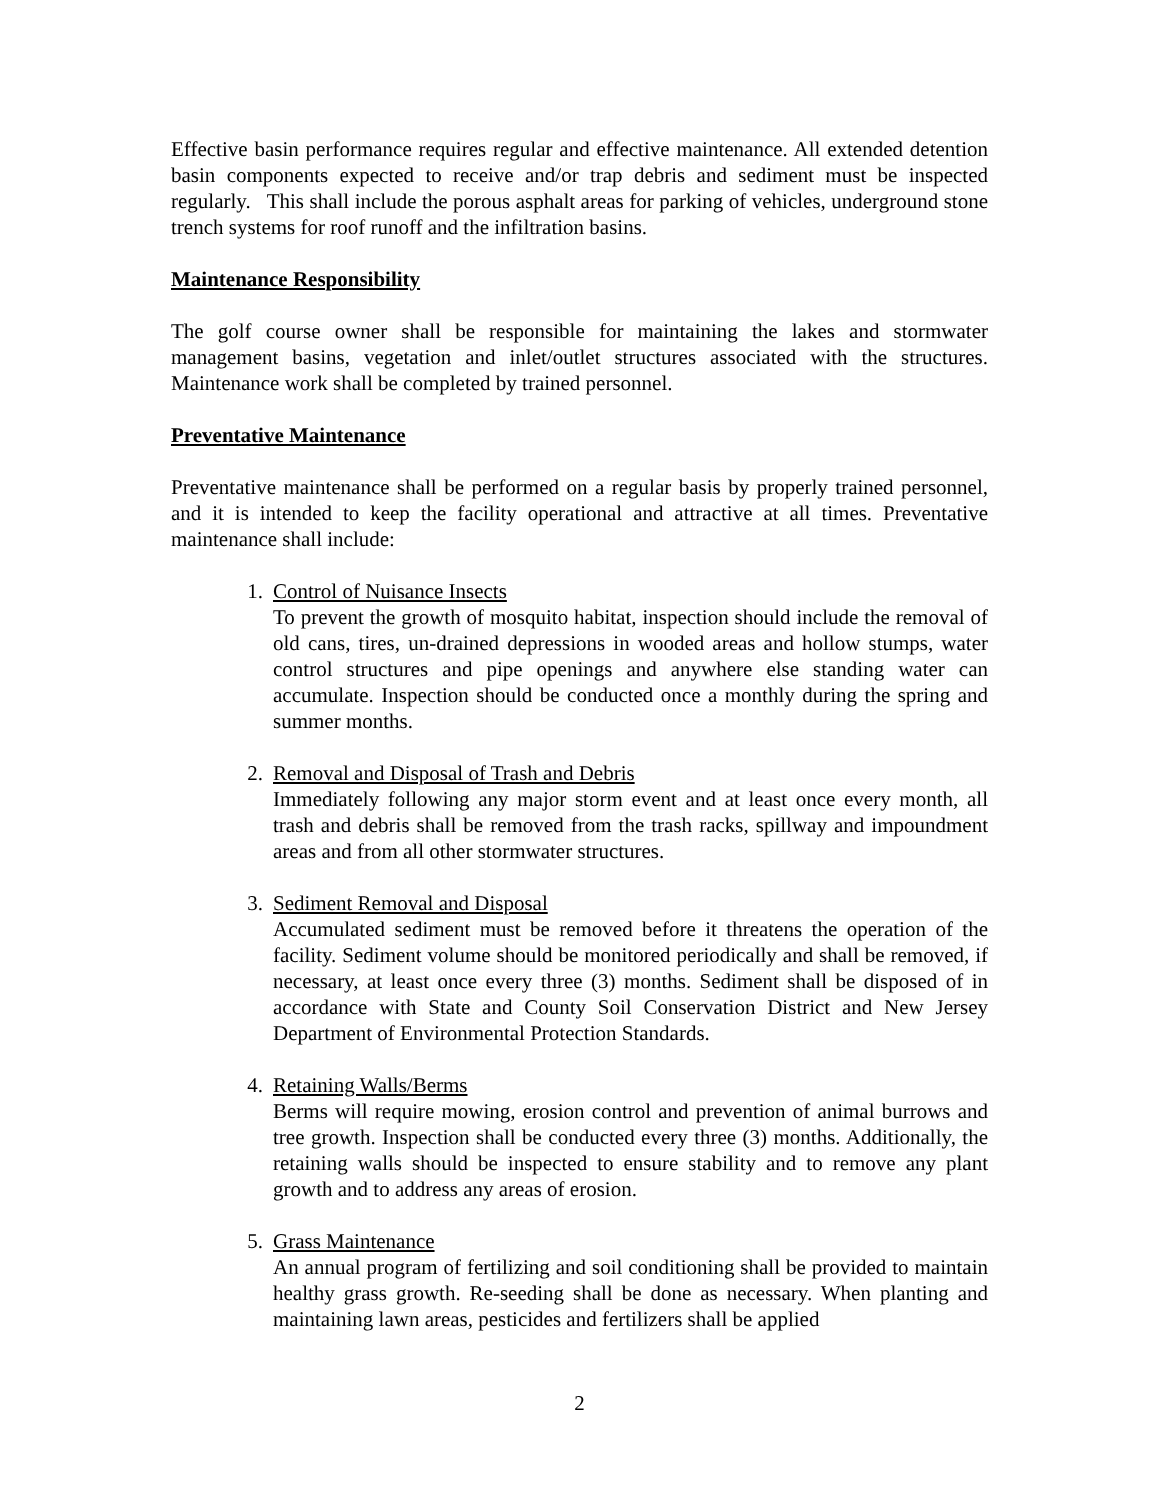Effective basin performance requires regular and effective maintenance. All extended detention basin components expected to receive and/or trap debris and sediment must be inspected regularly. This shall include the porous asphalt areas for parking of vehicles, underground stone trench systems for roof runoff and the infiltration basins.
Maintenance Responsibility
The golf course owner shall be responsible for maintaining the lakes and stormwater management basins, vegetation and inlet/outlet structures associated with the structures. Maintenance work shall be completed by trained personnel.
Preventative Maintenance
Preventative maintenance shall be performed on a regular basis by properly trained personnel, and it is intended to keep the facility operational and attractive at all times. Preventative maintenance shall include:
1. Control of Nuisance Insects
To prevent the growth of mosquito habitat, inspection should include the removal of old cans, tires, un-drained depressions in wooded areas and hollow stumps, water control structures and pipe openings and anywhere else standing water can accumulate. Inspection should be conducted once a monthly during the spring and summer months.
2. Removal and Disposal of Trash and Debris
Immediately following any major storm event and at least once every month, all trash and debris shall be removed from the trash racks, spillway and impoundment areas and from all other stormwater structures.
3. Sediment Removal and Disposal
Accumulated sediment must be removed before it threatens the operation of the facility. Sediment volume should be monitored periodically and shall be removed, if necessary, at least once every three (3) months. Sediment shall be disposed of in accordance with State and County Soil Conservation District and New Jersey Department of Environmental Protection Standards.
4. Retaining Walls/Berms
Berms will require mowing, erosion control and prevention of animal burrows and tree growth. Inspection shall be conducted every three (3) months. Additionally, the retaining walls should be inspected to ensure stability and to remove any plant growth and to address any areas of erosion.
5. Grass Maintenance
An annual program of fertilizing and soil conditioning shall be provided to maintain healthy grass growth. Re-seeding shall be done as necessary. When planting and maintaining lawn areas, pesticides and fertilizers shall be applied
2